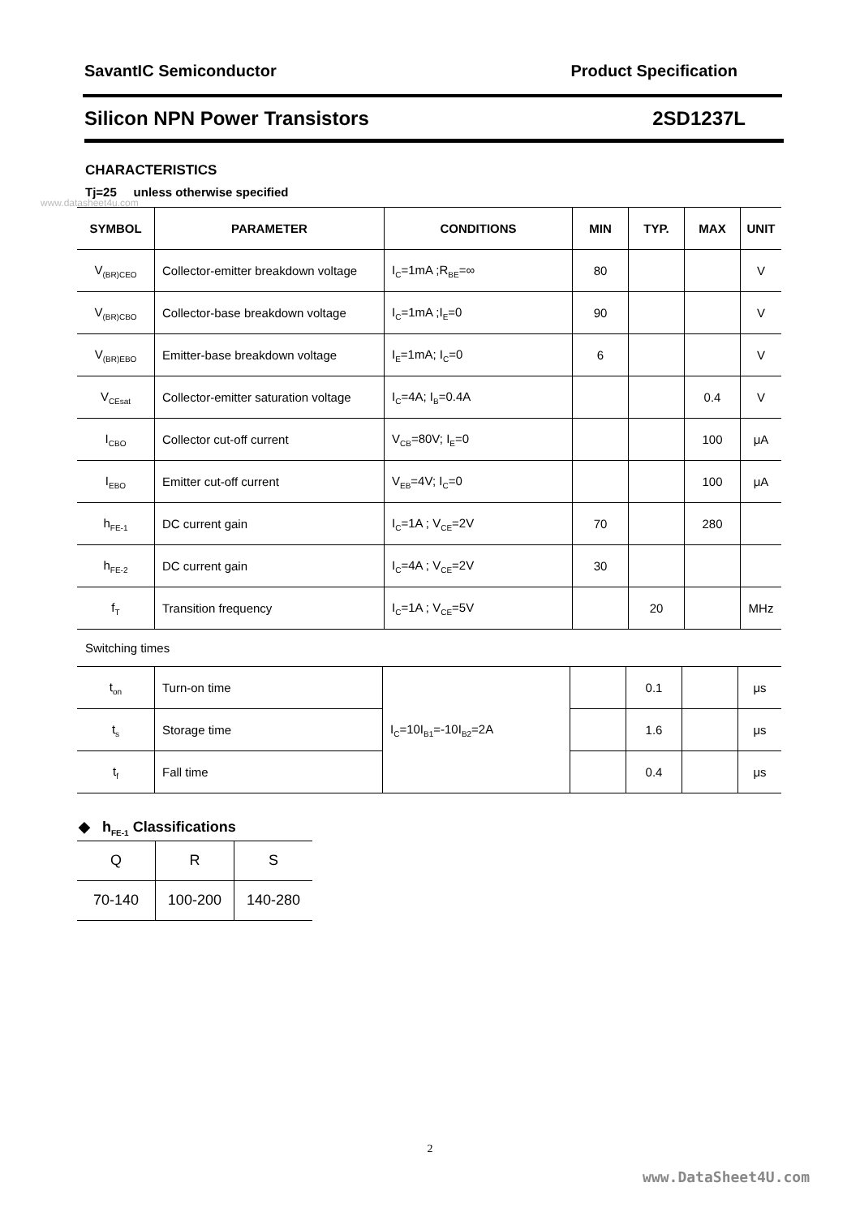SavantIC Semiconductor Product Specification
Silicon NPN Power Transistors 2SD1237L
CHARACTERISTICS
Tj=25 unless otherwise specified
www.datasheet4u.com
| SYMBOL | PARAMETER | CONDITIONS | MIN | TYP. | MAX | UNIT |
| --- | --- | --- | --- | --- | --- | --- |
| V<sub>(BR)CEO</sub> | Collector-emitter breakdown voltage | I<sub>C</sub>=1mA ;R<sub>BE</sub>=∞ | 80 | | | V |
| V<sub>(BR)CBO</sub> | Collector-base breakdown voltage | I<sub>C</sub>=1mA ;I<sub>E</sub>=0 | 90 | | | V |
| V<sub>(BR)EBO</sub> | Emitter-base breakdown voltage | I<sub>E</sub>=1mA; I<sub>C</sub>=0 | 6 | | | V |
| V<sub>CEsat</sub> | Collector-emitter saturation voltage | I<sub>C</sub>=4A; I<sub>B</sub>=0.4A | | | 0.4 | V |
| I<sub>CBO</sub> | Collector cut-off current | V<sub>CB</sub>=80V; I<sub>E</sub>=0 | | | 100 | μA |
| I<sub>EBO</sub> | Emitter cut-off current | V<sub>EB</sub>=4V; I<sub>C</sub>=0 | | | 100 | μA |
| h<sub>FE-1</sub> | DC current gain | I<sub>C</sub>=1A ; V<sub>CE</sub>=2V | 70 | | 280 | |
| h<sub>FE-2</sub> | DC current gain | I<sub>C</sub>=4A ; V<sub>CE</sub>=2V | 30 | | | |
| f<sub>T</sub> | Transition frequency | I<sub>C</sub>=1A ; V<sub>CE</sub>=5V | | 20 | | MHz |
Switching times
| t<sub>on</sub> | Turn-on time | I<sub>C</sub>=10I<sub>B1</sub>=-10I<sub>B2</sub>=2A | | 0.1 | | μs |
| t<sub>s</sub> | Storage time | | | 1.6 | | μs |
| t<sub>f</sub> | Fall time | | | 0.4 | | μs |
◆ h<sub>FE-1</sub> Classifications
| Q | R | S |
| 70-140 | 100-200 | 140-280 |
2
www.DataSheet4U.com